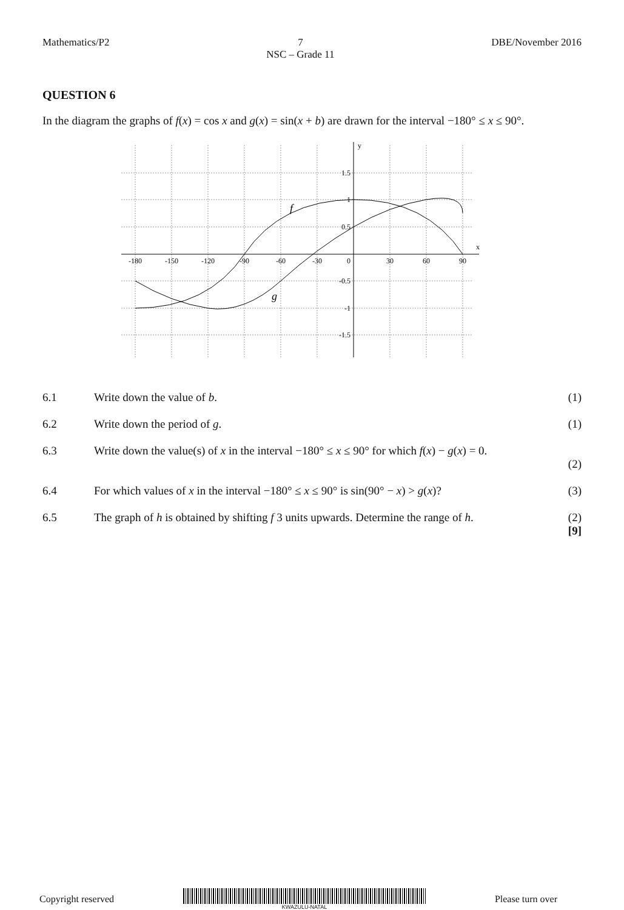Mathematics/P2 7
NSC – Grade 11 DBE/November 2016
QUESTION 6
In the diagram the graphs of f(x) = cos x and g(x) = sin(x + b) are drawn for the interval −180° ≤ x ≤ 90°.
-180
-150
-120
-90
-60
-30
0
30
60
90
1.5
1
0.5
-0.5
-1
-1.5
y
x
f
g
6.1 Write down the value of b. (1)
6.2 Write down the period of g. (1)
6.3 Write down the value(s) of x in the interval −180° ≤ x ≤ 90° for which f(x) − g(x) = 0.
(2)
6.4 For which values of x in the interval −180° ≤ x ≤ 90° is sin(90° − x) > g(x)? (3)
6.5 The graph of h is obtained by shifting f 3 units upwards. Determine the range of h. (2)
[9]
Copyright reserved KWAZULU-NATAL Please turn over